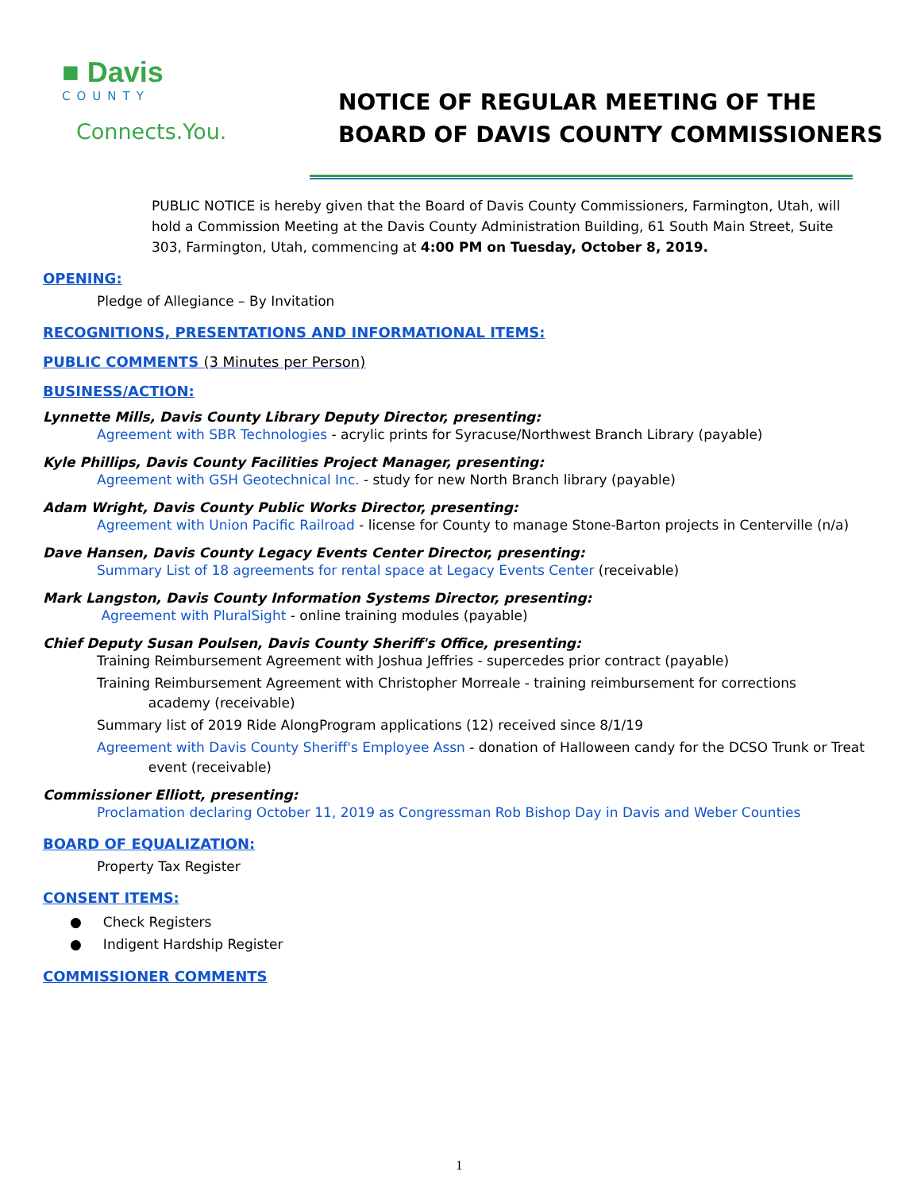■ Davis
COUNTY
Connects.You.
NOTICE OF REGULAR MEETING OF THE
BOARD OF DAVIS COUNTY COMMISSIONERS
PUBLIC NOTICE is hereby given that the Board of Davis County Commissioners, Farmington, Utah, will hold a Commission Meeting at the Davis County Administration Building, 61 South Main Street, Suite 303, Farmington, Utah, commencing at 4:00 PM on Tuesday, October 8, 2019.
OPENING:
Pledge of Allegiance – By Invitation
RECOGNITIONS, PRESENTATIONS AND INFORMATIONAL ITEMS:
PUBLIC COMMENTS (3 Minutes per Person)
BUSINESS/ACTION:
Lynnette Mills, Davis County Library Deputy Director, presenting:
Agreement with SBR Technologies - acrylic prints for Syracuse/Northwest Branch Library (payable)
Kyle Phillips, Davis County Facilities Project Manager, presenting:
Agreement with GSH Geotechnical Inc. - study for new North Branch library (payable)
Adam Wright, Davis County Public Works Director, presenting:
Agreement with Union Pacific Railroad - license for County to manage Stone-Barton projects in Centerville (n/a)
Dave Hansen, Davis County Legacy Events Center Director, presenting:
Summary List of 18 agreements for rental space at Legacy Events Center (receivable)
Mark Langston, Davis County Information Systems Director, presenting:
Agreement with PluralSight - online training modules (payable)
Chief Deputy Susan Poulsen, Davis County Sheriff's Office, presenting:
Training Reimbursement Agreement with Joshua Jeffries - supercedes prior contract (payable)
Training Reimbursement Agreement with Christopher Morreale - training reimbursement for corrections
academy (receivable)
Summary list of 2019 Ride AlongProgram applications (12) received since 8/1/19
Agreement with Davis County Sheriff's Employee Assn - donation of Halloween candy for the DCSO Trunk or Treat
event (receivable)
Commissioner Elliott, presenting:
Proclamation declaring October 11, 2019 as Congressman Rob Bishop Day in Davis and Weber Counties
BOARD OF EQUALIZATION:
Property Tax Register
CONSENT ITEMS:
● Check Registers
● Indigent Hardship Register
COMMISSIONER COMMENTS
1